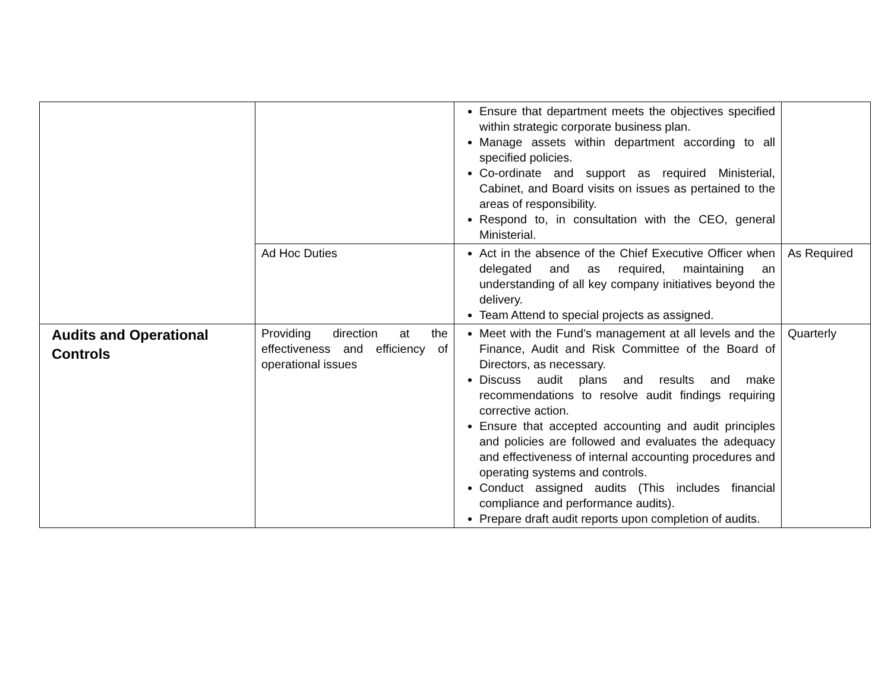| | | Ensure that department meets the objectives specified within strategic corporate business plan. Manage assets within department according to all specified policies. Co-ordinate and support as required Ministerial, Cabinet, and Board visits on issues as pertained to the areas of responsibility. Respond to, in consultation with the CEO, general Ministerial. | |
| | Ad Hoc Duties | Act in the absence of the Chief Executive Officer when delegated and as required, maintaining an understanding of all key company initiatives beyond the delivery. Team Attend to special projects as assigned. | As Required |
| Audits and Operational Controls | Providing direction at the effectiveness and efficiency of operational issues | Meet with the Fund’s management at all levels and the Finance, Audit and Risk Committee of the Board of Directors, as necessary. Discuss audit plans and results and make recommendations to resolve audit findings requiring corrective action. Ensure that accepted accounting and audit principles and policies are followed and evaluates the adequacy and effectiveness of internal accounting procedures and operating systems and controls. Conduct assigned audits (This includes financial compliance and performance audits). Prepare draft audit reports upon completion of audits. | Quarterly |